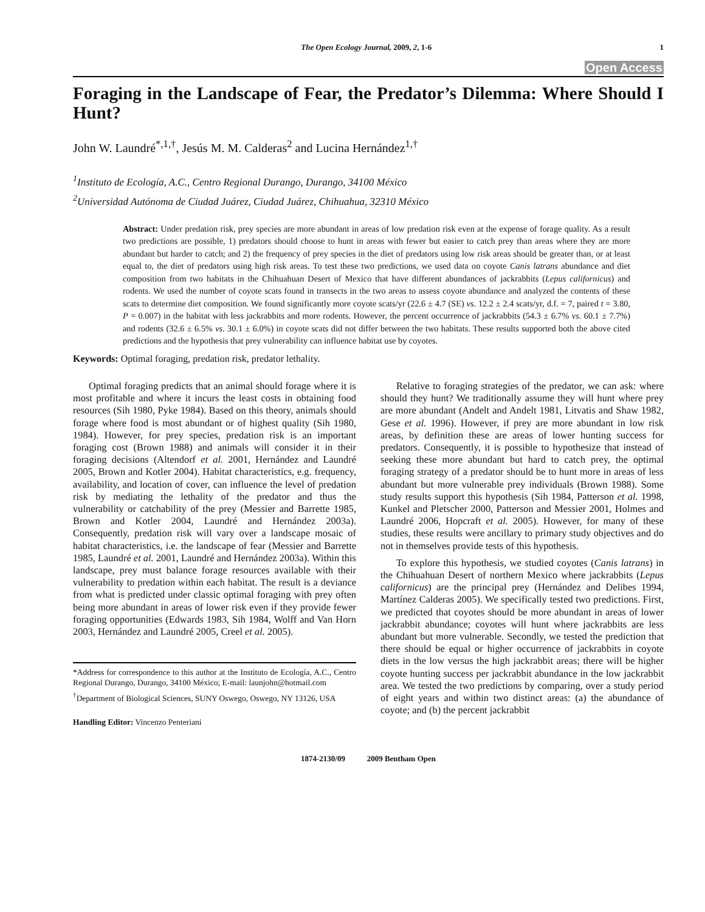The Open Ecology Journal, 2009, 2, 1-6 1
Open Access
Foraging in the Landscape of Fear, the Predator’s Dilemma: Where Should I Hunt?
John W. Laundré<sup>*,1,†</sup>, Jesús M. M. Calderas<sup>2</sup> and Lucina Hernández<sup>1,†</sup>
<sup>1</sup> Instituto de Ecología, A.C., Centro Regional Durango, Durango, 34100 México
<sup>2</sup> Universidad Autónoma de Ciudad Juárez, Ciudad Juárez, Chihuahua, 32310 México
Abstract: Under predation risk, prey species are more abundant in areas of low predation risk even at the expense of forage quality. As a result two predictions are possible, 1) predators should choose to hunt in areas with fewer but easier to catch prey than areas where they are more abundant but harder to catch; and 2) the frequency of prey species in the diet of predators using low risk areas should be greater than, or at least equal to, the diet of predators using high risk areas. To test these two predictions, we used data on coyote Canis latrans abundance and diet composition from two habitats in the Chihuahuan Desert of Mexico that have different abundances of jackrabbits (Lepus californicus) and rodents. We used the number of coyote scats found in transects in the two areas to assess coyote abundance and analyzed the contents of these scats to determine diet composition. We found significantly more coyote scats/yr (22.6 ± 4.7 (SE) vs. 12.2 ± 2.4 scats/yr, d.f. = 7, paired t = 3.80, P = 0.007) in the habitat with less jackrabbits and more rodents. However, the percent occurrence of jackrabbits (54.3 ± 6.7% vs. 60.1 ± 7.7%) and rodents (32.6 ± 6.5% vs. 30.1 ± 6.0%) in coyote scats did not differ between the two habitats. These results supported both the above cited predictions and the hypothesis that prey vulnerability can influence habitat use by coyotes.
Keywords: Optimal foraging, predation risk, predator lethality.
Optimal foraging predicts that an animal should forage where it is most profitable and where it incurs the least costs in obtaining food resources (Sih 1980, Pyke 1984). Based on this theory, animals should forage where food is most abundant or of highest quality (Sih 1980, 1984). However, for prey species, predation risk is an important foraging cost (Brown 1988) and animals will consider it in their foraging decisions (Altendorf et al. 2001, Hernández and Laundré 2005, Brown and Kotler 2004). Habitat characteristics, e.g. frequency, availability, and location of cover, can influence the level of predation risk by mediating the lethality of the predator and thus the vulnerability or catchability of the prey (Messier and Barrette 1985, Brown and Kotler 2004, Laundré and Hernández 2003a). Consequently, predation risk will vary over a landscape mosaic of habitat characteristics, i.e. the landscape of fear (Messier and Barrette 1985, Laundré et al. 2001, Laundré and Hernández 2003a). Within this landscape, prey must balance forage resources available with their vulnerability to predation within each habitat. The result is a deviance from what is predicted under classic optimal foraging with prey often being more abundant in areas of lower risk even if they provide fewer foraging opportunities (Edwards 1983, Sih 1984, Wolff and Van Horn 2003, Hernández and Laundré 2005, Creel et al. 2005).
*Address for correspondence to this author at the Instituto de Ecología, A.C., Centro Regional Durango, Durango, 34100 México; E-mail: launjohn@hotmail.com
<sup>†</sup> Department of Biological Sciences, SUNY Oswego, Oswego, NY 13126, USA
Handling Editor: Vincenzo Penteriani
Relative to foraging strategies of the predator, we can ask: where should they hunt? We traditionally assume they will hunt where prey are more abundant (Andelt and Andelt 1981, Litvatis and Shaw 1982, Gese et al. 1996). However, if prey are more abundant in low risk areas, by definition these are areas of lower hunting success for predators. Consequently, it is possible to hypothesize that instead of seeking these more abundant but hard to catch prey, the optimal foraging strategy of a predator should be to hunt more in areas of less abundant but more vulnerable prey individuals (Brown 1988). Some study results support this hypothesis (Sih 1984, Patterson et al. 1998, Kunkel and Pletscher 2000, Patterson and Messier 2001, Holmes and Laundré 2006, Hopcraft et al. 2005). However, for many of these studies, these results were ancillary to primary study objectives and do not in themselves provide tests of this hypothesis.
To explore this hypothesis, we studied coyotes (Canis latrans) in the Chihuahuan Desert of northern Mexico where jackrabbits (Lepus californicus) are the principal prey (Hernández and Delibes 1994, Martínez Calderas 2005). We specifically tested two predictions. First, we predicted that coyotes should be more abundant in areas of lower jackrabbit abundance; coyotes will hunt where jackrabbits are less abundant but more vulnerable. Secondly, we tested the prediction that there should be equal or higher occurrence of jackrabbits in coyote diets in the low versus the high jackrabbit areas; there will be higher coyote hunting success per jackrabbit abundance in the low jackrabbit area. We tested the two predictions by comparing, over a study period of eight years and within two distinct areas: (a) the abundance of coyote; and (b) the percent jackrabbit
1874-2130/09 2009 Bentham Open